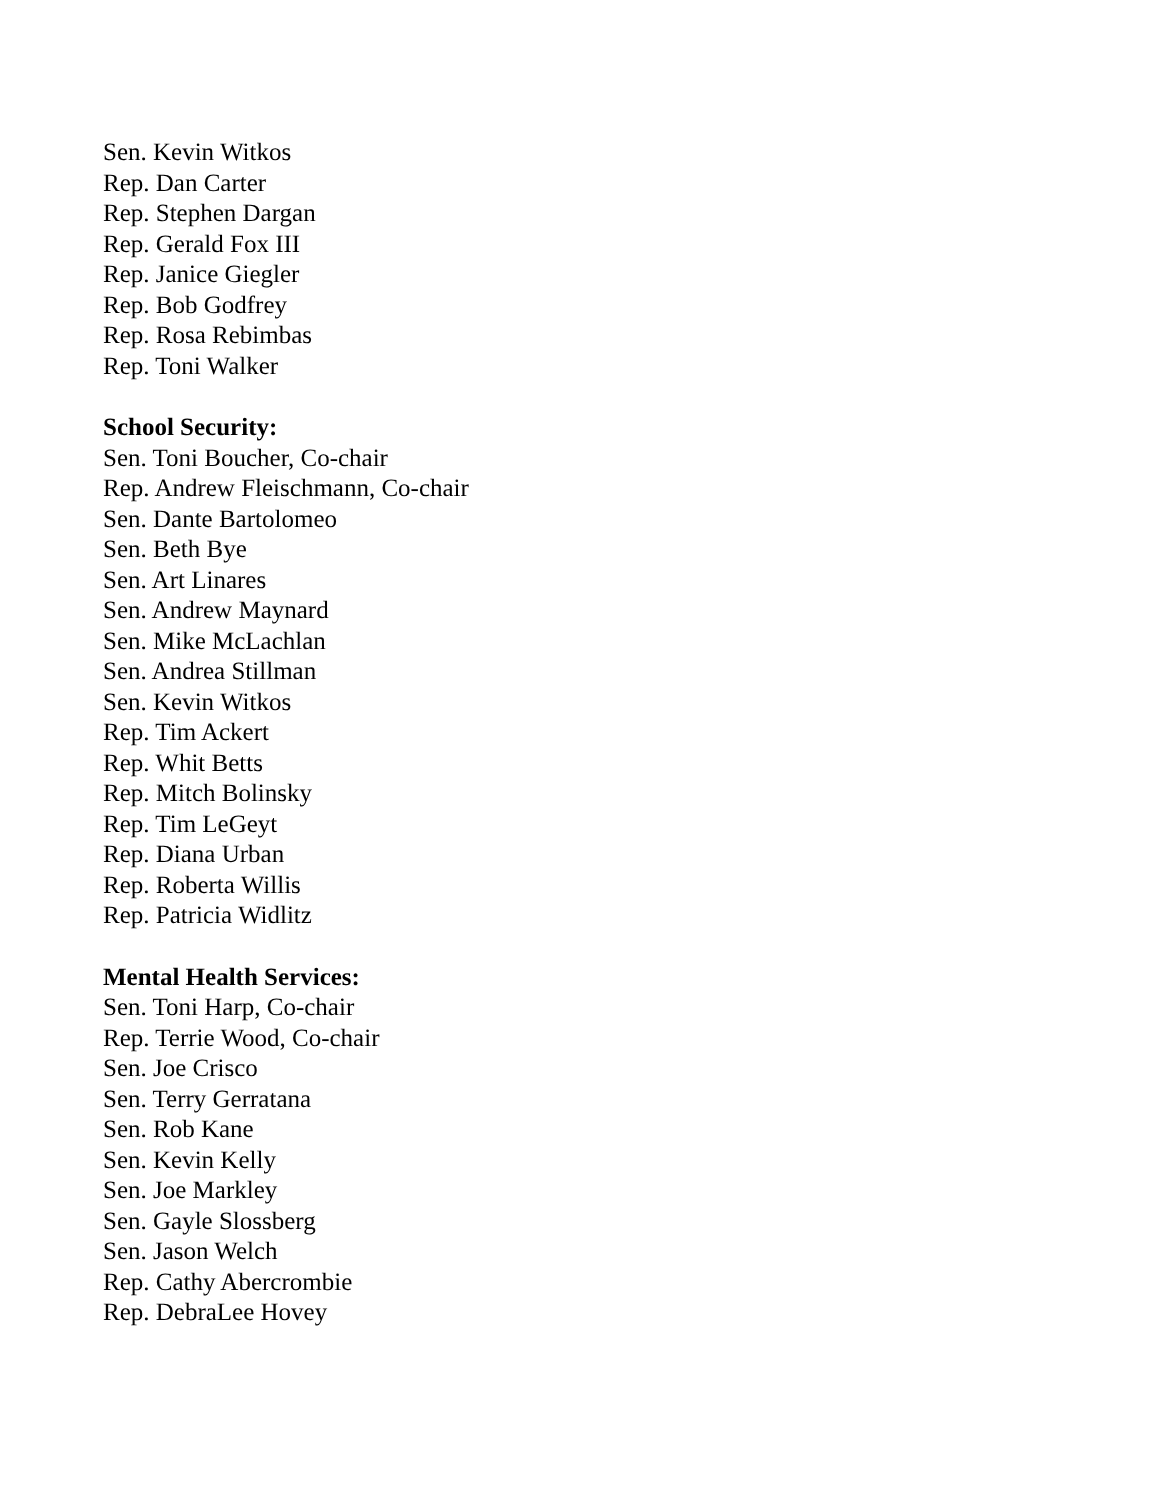Sen. Kevin Witkos
Rep. Dan Carter
Rep. Stephen Dargan
Rep. Gerald Fox III
Rep. Janice Giegler
Rep. Bob Godfrey
Rep. Rosa Rebimbas
Rep. Toni Walker
School Security:
Sen. Toni Boucher, Co-chair
Rep. Andrew Fleischmann, Co-chair
Sen. Dante Bartolomeo
Sen. Beth Bye
Sen. Art Linares
Sen. Andrew Maynard
Sen. Mike McLachlan
Sen. Andrea Stillman
Sen. Kevin Witkos
Rep. Tim Ackert
Rep. Whit Betts
Rep. Mitch Bolinsky
Rep. Tim LeGeyt
Rep. Diana Urban
Rep. Roberta Willis
Rep. Patricia Widlitz
Mental Health Services:
Sen. Toni Harp, Co-chair
Rep. Terrie Wood, Co-chair
Sen. Joe Crisco
Sen. Terry Gerratana
Sen. Rob Kane
Sen. Kevin Kelly
Sen. Joe Markley
Sen. Gayle Slossberg
Sen. Jason Welch
Rep. Cathy Abercrombie
Rep. DebraLee Hovey